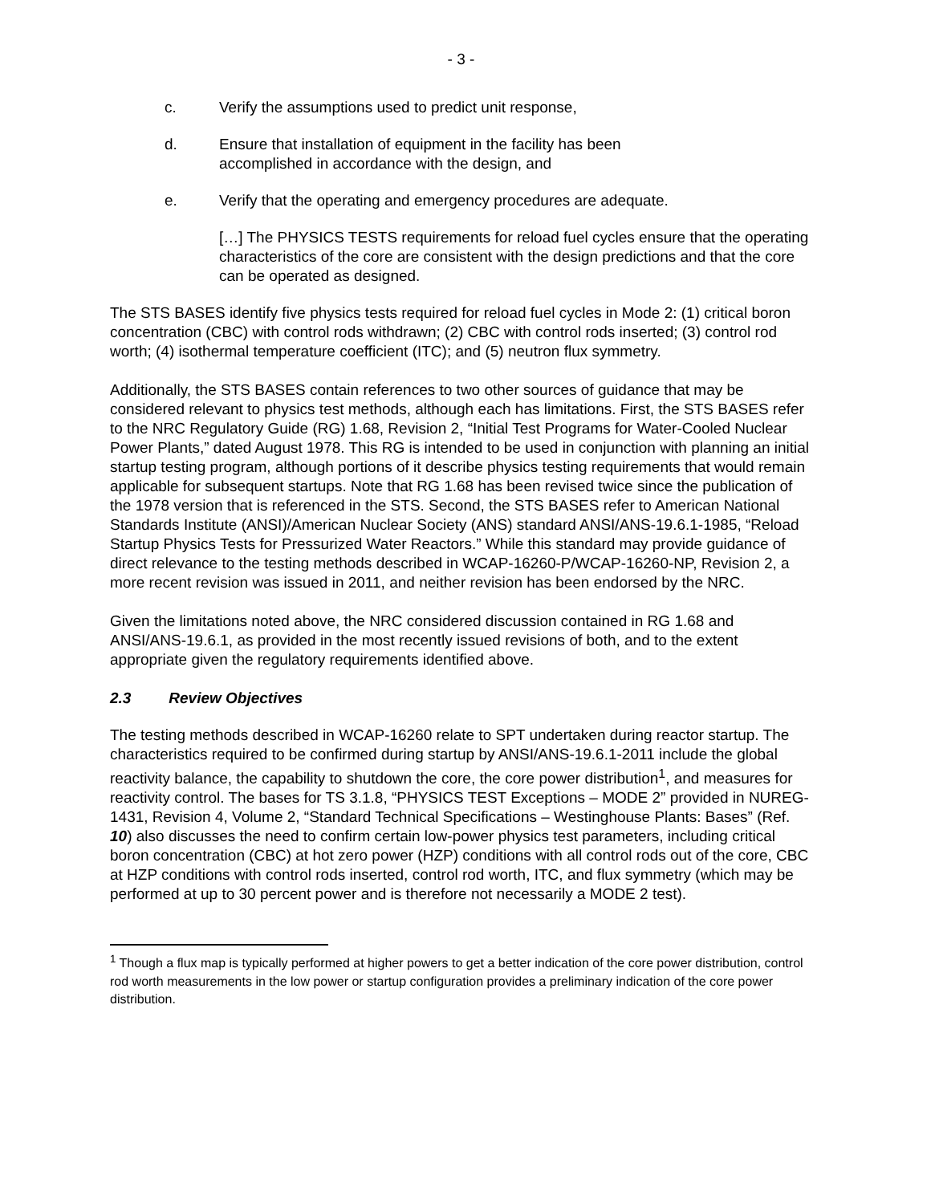- 3 -
c. Verify the assumptions used to predict unit response,
d. Ensure that installation of equipment in the facility has been
accomplished in accordance with the design, and
e. Verify that the operating and emergency procedures are adequate.
[…] The PHYSICS TESTS requirements for reload fuel cycles ensure that the operating characteristics of the core are consistent with the design predictions and that the core can be operated as designed.
The STS BASES identify five physics tests required for reload fuel cycles in Mode 2: (1) critical boron concentration (CBC) with control rods withdrawn; (2) CBC with control rods inserted; (3) control rod worth; (4) isothermal temperature coefficient (ITC); and (5) neutron flux symmetry.
Additionally, the STS BASES contain references to two other sources of guidance that may be considered relevant to physics test methods, although each has limitations. First, the STS BASES refer to the NRC Regulatory Guide (RG) 1.68, Revision 2, “Initial Test Programs for Water-Cooled Nuclear Power Plants,” dated August 1978. This RG is intended to be used in conjunction with planning an initial startup testing program, although portions of it describe physics testing requirements that would remain applicable for subsequent startups. Note that RG 1.68 has been revised twice since the publication of the 1978 version that is referenced in the STS. Second, the STS BASES refer to American National Standards Institute (ANSI)/American Nuclear Society (ANS) standard ANSI/ANS-19.6.1-1985, “Reload Startup Physics Tests for Pressurized Water Reactors.” While this standard may provide guidance of direct relevance to the testing methods described in WCAP-16260-P/WCAP-16260-NP, Revision 2, a more recent revision was issued in 2011, and neither revision has been endorsed by the NRC.
Given the limitations noted above, the NRC considered discussion contained in RG 1.68 and ANSI/ANS-19.6.1, as provided in the most recently issued revisions of both, and to the extent appropriate given the regulatory requirements identified above.
2.3 Review Objectives
The testing methods described in WCAP-16260 relate to SPT undertaken during reactor startup. The characteristics required to be confirmed during startup by ANSI/ANS-19.6.1-2011 include the global reactivity balance, the capability to shutdown the core, the core power distribution<sup>1</sup>, and measures for reactivity control. The bases for TS 3.1.8, “PHYSICS TEST Exceptions – MODE 2” provided in NUREG-1431, Revision 4, Volume 2, “Standard Technical Specifications – Westinghouse Plants: Bases” (Ref. 10) also discusses the need to confirm certain low-power physics test parameters, including critical boron concentration (CBC) at hot zero power (HZP) conditions with all control rods out of the core, CBC at HZP conditions with control rods inserted, control rod worth, ITC, and flux symmetry (which may be performed at up to 30 percent power and is therefore not necessarily a MODE 2 test).
<sup>1</sup> Though a flux map is typically performed at higher powers to get a better indication of the core power distribution, control rod worth measurements in the low power or startup configuration provides a preliminary indication of the core power distribution.